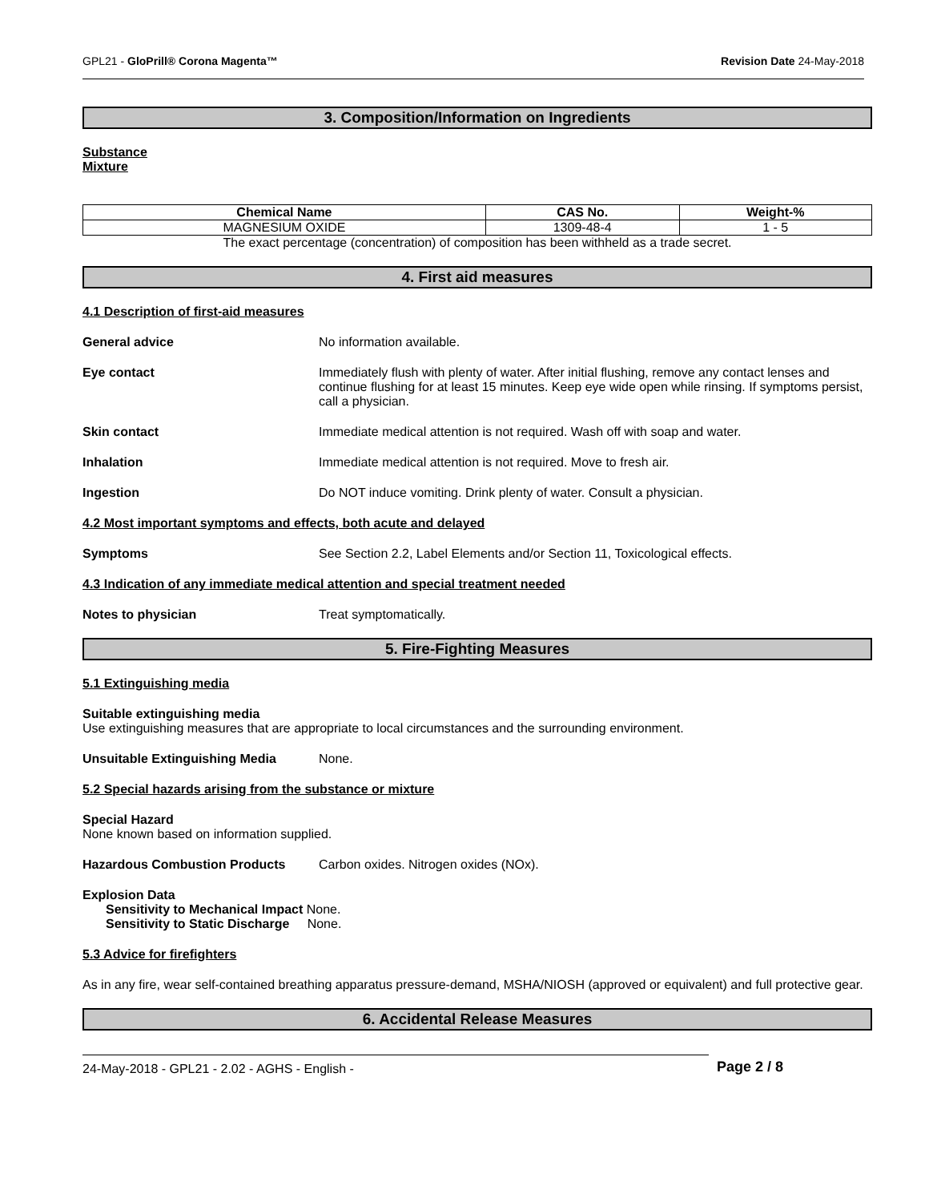GPL21 - GloPrill® Corona Magenta™ Revision Date 24-May-2018
3. Composition/Information on Ingredients
Substance
Mixture
| Chemical Name | CAS No. | Weight-% |
| --- | --- | --- |
| MAGNESIUM OXIDE | 1309-48-4 | 1 - 5 |
The exact percentage (concentration) of composition has been withheld as a trade secret.
4. First aid measures
4.1 Description of first-aid measures
General advice No information available.
Eye contact Immediately flush with plenty of water. After initial flushing, remove any contact lenses and continue flushing for at least 15 minutes. Keep eye wide open while rinsing. If symptoms persist, call a physician.
Skin contact Immediate medical attention is not required. Wash off with soap and water.
Inhalation Immediate medical attention is not required. Move to fresh air.
Ingestion Do NOT induce vomiting. Drink plenty of water. Consult a physician.
4.2 Most important symptoms and effects, both acute and delayed
Symptoms See Section 2.2, Label Elements and/or Section 11, Toxicological effects.
4.3 Indication of any immediate medical attention and special treatment needed
Notes to physician Treat symptomatically.
5. Fire-Fighting Measures
5.1 Extinguishing media
Suitable extinguishing media
Use extinguishing measures that are appropriate to local circumstances and the surrounding environment.
Unsuitable Extinguishing Media None.
5.2 Special hazards arising from the substance or mixture
Special Hazard
None known based on information supplied.
Hazardous Combustion Products Carbon oxides. Nitrogen oxides (NOx).
Explosion Data
Sensitivity to Mechanical Impact None.
Sensitivity to Static Discharge None.
5.3 Advice for firefighters
As in any fire, wear self-contained breathing apparatus pressure-demand, MSHA/NIOSH (approved or equivalent) and full protective gear.
6. Accidental Release Measures
24-May-2018 - GPL21 - 2.02 - AGHS - English -
Page 2 / 8